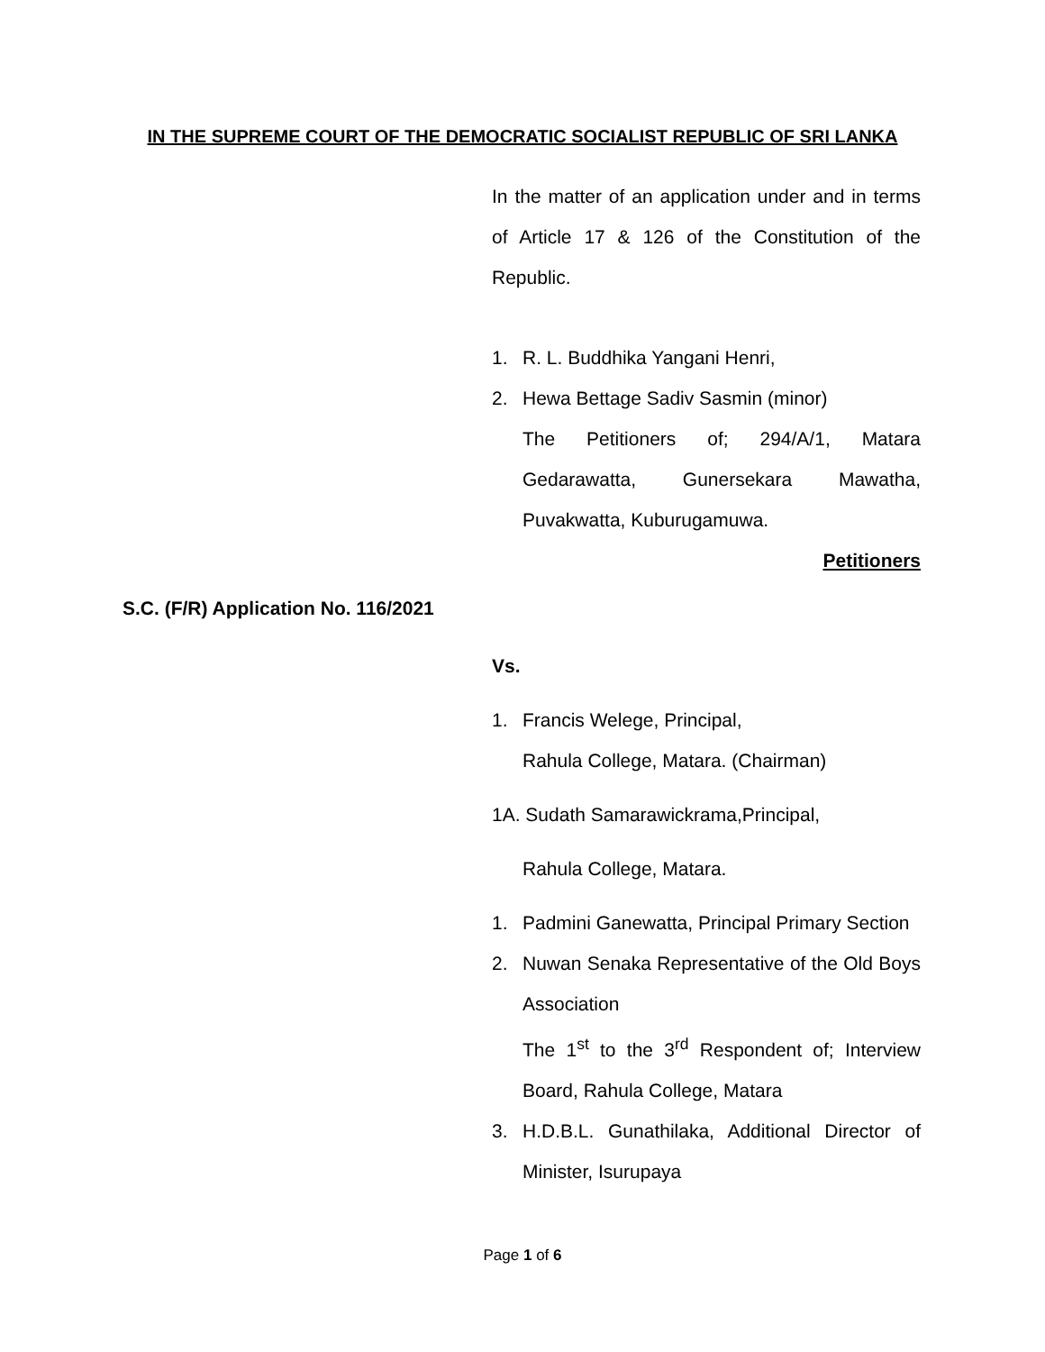IN THE SUPREME COURT OF THE DEMOCRATIC SOCIALIST REPUBLIC OF SRI LANKA
In the matter of an application under and in terms of Article 17 & 126 of the Constitution of the Republic.
1. R. L. Buddhika Yangani Henri,
2. Hewa Bettage Sadiv Sasmin (minor)
The Petitioners of; 294/A/1, Matara Gedarawatta, Gunersekara Mawatha, Puvakwatta, Kuburugamuwa.
Petitioners
Vs.
1. Francis Welege, Principal,
Rahula College, Matara. (Chairman)
1A. Sudath Samarawickrama,Principal,
Rahula College, Matara.
1. Padmini Ganewatta, Principal Primary Section
2. Nuwan Senaka Representative of the Old Boys Association
The 1<sup>st</sup> to the 3<sup>rd</sup> Respondent of; Interview Board, Rahula College, Matara
3. H.D.B.L. Gunathilaka, Additional Director of Minister, Isurupaya
S.C. (F/R) Application No. 116/2021
Page 1 of 6